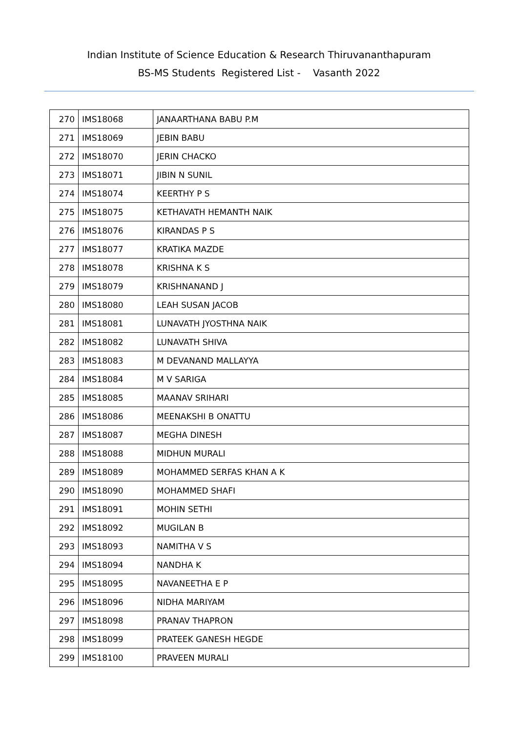Indian Institute of Science Education & Research Thiruvananthapuram
BS-MS Students Registered List - Vasanth 2022
| 270 | IMS18068 | JANAARTHANA BABU P.M |
| 271 | IMS18069 | JEBIN BABU |
| 272 | IMS18070 | JERIN CHACKO |
| 273 | IMS18071 | JIBIN N SUNIL |
| 274 | IMS18074 | KEERTHY P S |
| 275 | IMS18075 | KETHAVATH HEMANTH NAIK |
| 276 | IMS18076 | KIRANDAS P S |
| 277 | IMS18077 | KRATIKA MAZDE |
| 278 | IMS18078 | KRISHNA K S |
| 279 | IMS18079 | KRISHNANAND J |
| 280 | IMS18080 | LEAH SUSAN JACOB |
| 281 | IMS18081 | LUNAVATH JYOSTHNA NAIK |
| 282 | IMS18082 | LUNAVATH SHIVA |
| 283 | IMS18083 | M DEVANAND MALLAYYA |
| 284 | IMS18084 | M V SARIGA |
| 285 | IMS18085 | MAANAV SRIHARI |
| 286 | IMS18086 | MEENAKSHI B ONATTU |
| 287 | IMS18087 | MEGHA DINESH |
| 288 | IMS18088 | MIDHUN MURALI |
| 289 | IMS18089 | MOHAMMED SERFAS KHAN A K |
| 290 | IMS18090 | MOHAMMED SHAFI |
| 291 | IMS18091 | MOHIN SETHI |
| 292 | IMS18092 | MUGILAN B |
| 293 | IMS18093 | NAMITHA V S |
| 294 | IMS18094 | NANDHA K |
| 295 | IMS18095 | NAVANEETHA E P |
| 296 | IMS18096 | NIDHA MARIYAM |
| 297 | IMS18098 | PRANAV THAPRON |
| 298 | IMS18099 | PRATEEK GANESH HEGDE |
| 299 | IMS18100 | PRAVEEN MURALI |